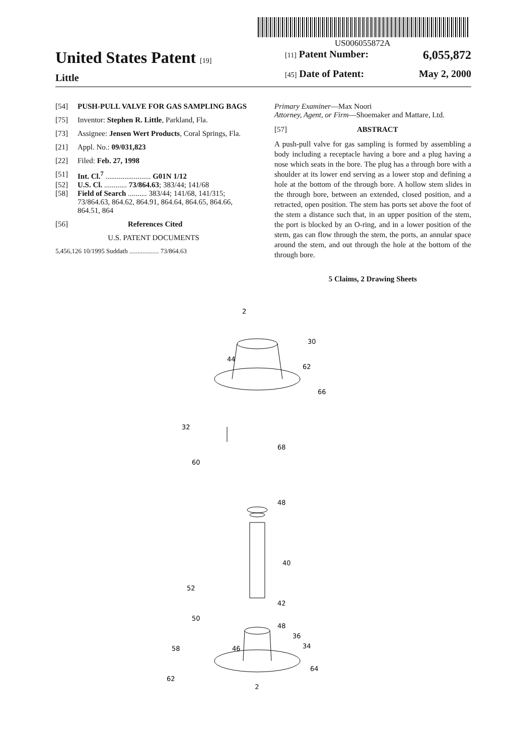US006055872A
United States Patent [19]
Little
[11] Patent Number: 6,055,872
[45] Date of Patent: May 2, 2000
[54] PUSH-PULL VALVE FOR GAS SAMPLING BAGS
[75] Inventor: Stephen R. Little, Parkland, Fla.
[73] Assignee: Jensen Wert Products, Coral Springs, Fla.
[21] Appl. No.: 09/031,823
[22] Filed: Feb. 27, 1998
[51] Int. Cl.<sup>7</sup> ........................ G01N 1/12
[52] U.S. Cl. ............ 73/864.63; 383/44; 141/68
[58] Field of Search .......... 383/44; 141/68, 141/315; 73/864.63, 864.62, 864.91, 864.64, 864.65, 864.66, 864.51, 864
[56] References Cited
U.S. PATENT DOCUMENTS
5,456,126 10/1995 Suddath .................. 73/864.63
Primary Examiner—Max Noori
Attorney, Agent, or Firm—Shoemaker and Mattare, Ltd.
[57] ABSTRACT
A push-pull valve for gas sampling is formed by assembling a body including a receptacle having a bore and a plug having a nose which seats in the bore. The plug has a through bore with a shoulder at its lower end serving as a lower stop and defining a hole at the bottom of the through bore. A hollow stem slides in the through bore, between an extended, closed position, and a retracted, open position. The stem has ports set above the foot of the stem a distance such that, in an upper position of the stem, the port is blocked by an O-ring, and in a lower position of the stem, gas can flow through the stem, the ports, an annular space around the stem, and out through the hole at the bottom of the through bore.
5 Claims, 2 Drawing Sheets
2
30
44
62
66
32
68
60
48
40
52
42
50
48
36
34
58
46
62
64
2